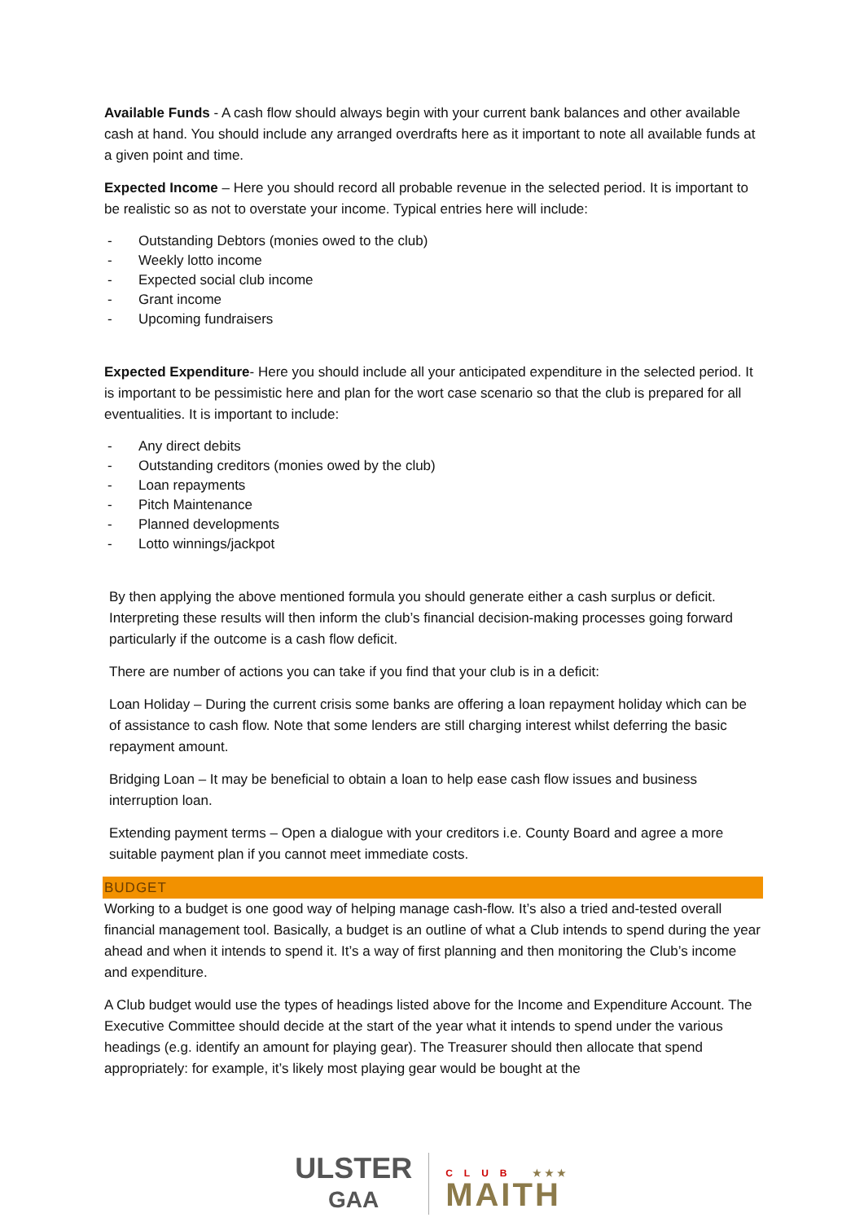Available Funds - A cash flow should always begin with your current bank balances and other available cash at hand. You should include any arranged overdrafts here as it important to note all available funds at a given point and time.
Expected Income – Here you should record all probable revenue in the selected period. It is important to be realistic so as not to overstate your income. Typical entries here will include:
- Outstanding Debtors (monies owed to the club)
- Weekly lotto income
- Expected social club income
- Grant income
- Upcoming fundraisers
Expected Expenditure- Here you should include all your anticipated expenditure in the selected period. It is important to be pessimistic here and plan for the wort case scenario so that the club is prepared for all eventualities. It is important to include:
- Any direct debits
- Outstanding creditors (monies owed by the club)
- Loan repayments
- Pitch Maintenance
- Planned developments
- Lotto winnings/jackpot
By then applying the above mentioned formula you should generate either a cash surplus or deficit. Interpreting these results will then inform the club’s financial decision-making processes going forward particularly if the outcome is a cash flow deficit.
There are number of actions you can take if you find that your club is in a deficit:
Loan Holiday – During the current crisis some banks are offering a loan repayment holiday which can be of assistance to cash flow. Note that some lenders are still charging interest whilst deferring the basic repayment amount.
Bridging Loan – It may be beneficial to obtain a loan to help ease cash flow issues and business interruption loan.
Extending payment terms – Open a dialogue with your creditors i.e. County Board and agree a more suitable payment plan if you cannot meet immediate costs.
BUDGET
Working to a budget is one good way of helping manage cash-flow. It’s also a tried and-tested overall financial management tool. Basically, a budget is an outline of what a Club intends to spend during the year ahead and when it intends to spend it. It’s a way of first planning and then monitoring the Club’s income and expenditure.
A Club budget would use the types of headings listed above for the Income and Expenditure Account. The Executive Committee should decide at the start of the year what it intends to spend under the various headings (e.g. identify an amount for playing gear). The Treasurer should then allocate that spend appropriately: for example, it’s likely most playing gear would be bought at the
ULSTER
GAA
CLUB ★★★
MAITH